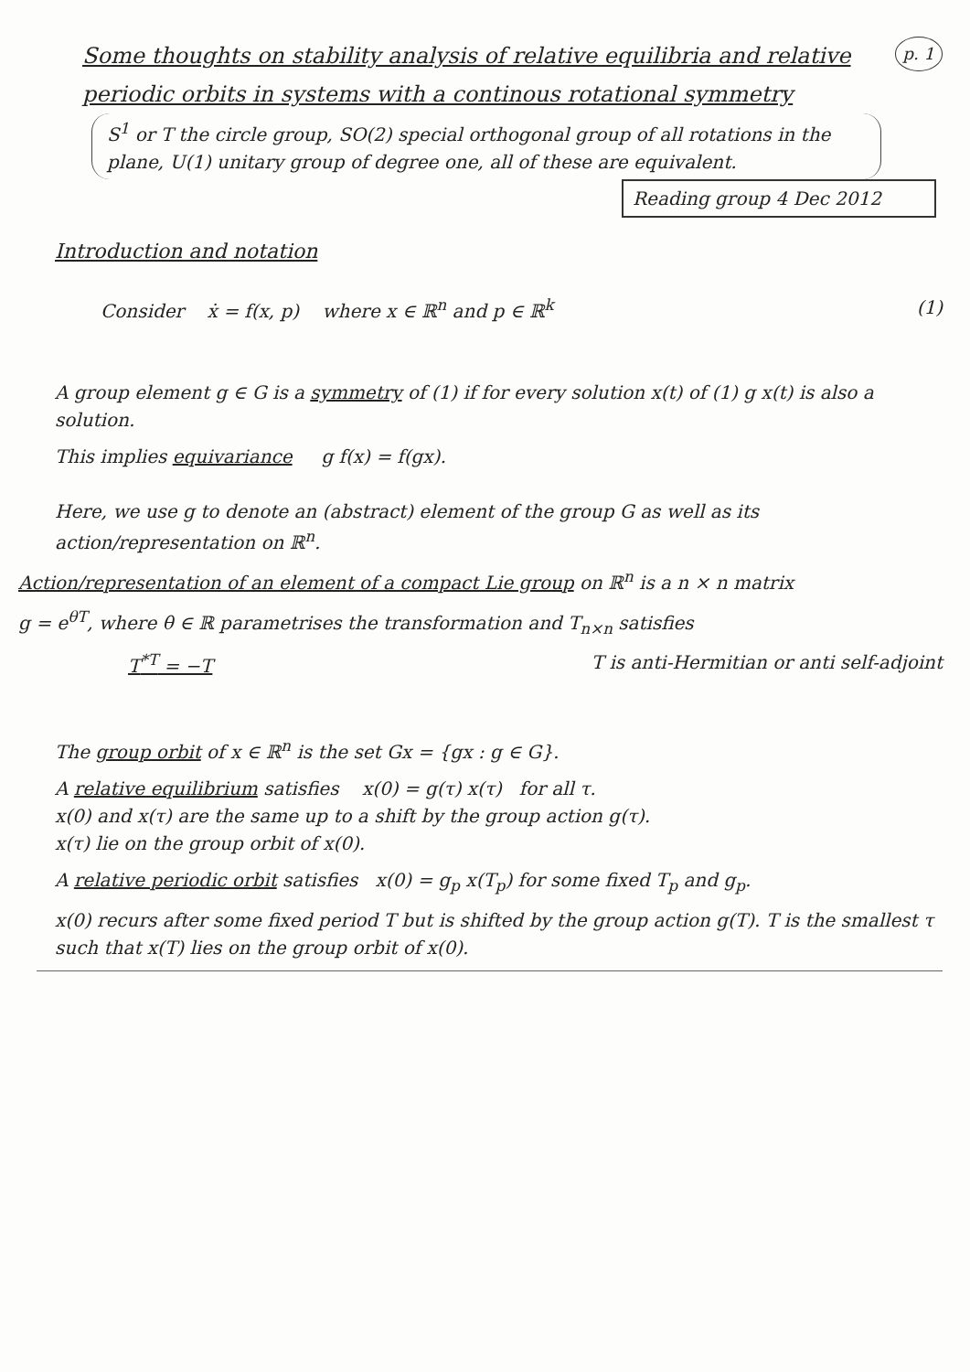p. 1 Some thoughts on stability analysis of relative equilibria and relative periodic orbits in systems with a continous rotational symmetry
S<sup>1</sup> or T the circle group, SO(2) special orthogonal group of all rotations in the plane, U(1) unitary group of degree one, all of these are equivalent.
Reading group 4 Dec 2012
Introduction and notation
Consider ẋ = f(x, p) where x ∈ ℝ<sup>n</sup> and p ∈ ℝ<sup>k</sup> (1)
A group element g ∈ G is a symmetry of (1) if for every solution x(t) of (1) g x(t) is also a solution.
This implies equivariance g f(x) = f(gx).
Here, we use g to denote an (abstract) element of the group G as well as its action/representation on ℝ<sup>n</sup>.
Action/representation of an element of a compact Lie group on ℝ<sup>n</sup> is a n × n matrix
g = e<sup>θT</sup>, where θ ∈ ℝ parametrises the transformation and T<sub>n×n</sub> satisfies
T<sup>*T</sup> = −T T is anti-Hermitian or anti self-adjoint
The group orbit of x ∈ ℝ<sup>n</sup> is the set Gx = {gx : g ∈ G}.
A relative equilibrium satisfies x(0) = g(τ) x(τ) for all τ.
x(0) and x(τ) are the same up to a shift by the group action g(τ).
x(τ) lie on the group orbit of x(0).
A relative periodic orbit satisfies x(0) = g<sub>p</sub> x(T<sub>p</sub>) for some fixed T<sub>p</sub> and g<sub>p</sub>.
x(0) recurs after some fixed period T but is shifted by the group action g(T). T is the smallest τ such that x(T) lies on the group orbit of x(0).